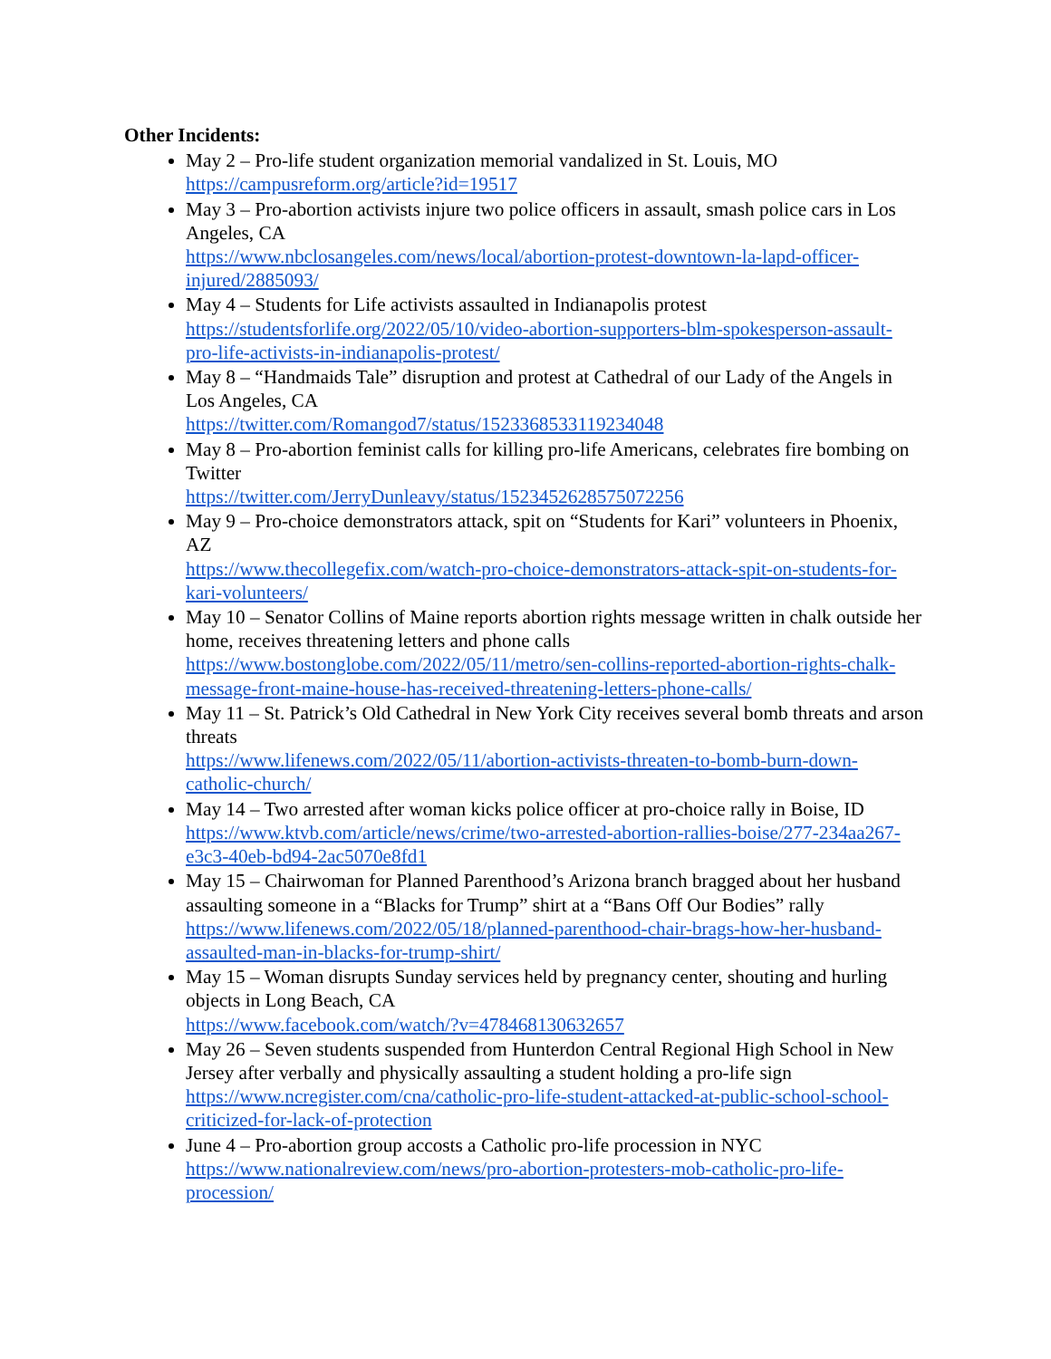Other Incidents:
May 2 – Pro-life student organization memorial vandalized in St. Louis, MO
https://campusreform.org/article?id=19517
May 3 – Pro-abortion activists injure two police officers in assault, smash police cars in Los Angeles, CA
https://www.nbclosangeles.com/news/local/abortion-protest-downtown-la-lapd-officer-injured/2885093/
May 4 – Students for Life activists assaulted in Indianapolis protest
https://studentsforlife.org/2022/05/10/video-abortion-supporters-blm-spokesperson-assault-pro-life-activists-in-indianapolis-protest/
May 8 – “Handmaids Tale” disruption and protest at Cathedral of our Lady of the Angels in Los Angeles, CA
https://twitter.com/Romangod7/status/1523368533119234048
May 8 – Pro-abortion feminist calls for killing pro-life Americans, celebrates fire bombing on Twitter
https://twitter.com/JerryDunleavy/status/1523452628575072256
May 9 – Pro-choice demonstrators attack, spit on “Students for Kari” volunteers in Phoenix, AZ
https://www.thecollegefix.com/watch-pro-choice-demonstrators-attack-spit-on-students-for-kari-volunteers/
May 10 – Senator Collins of Maine reports abortion rights message written in chalk outside her home, receives threatening letters and phone calls
https://www.bostonglobe.com/2022/05/11/metro/sen-collins-reported-abortion-rights-chalk-message-front-maine-house-has-received-threatening-letters-phone-calls/
May 11 – St. Patrick’s Old Cathedral in New York City receives several bomb threats and arson threats
https://www.lifenews.com/2022/05/11/abortion-activists-threaten-to-bomb-burn-down-catholic-church/
May 14 – Two arrested after woman kicks police officer at pro-choice rally in Boise, ID
https://www.ktvb.com/article/news/crime/two-arrested-abortion-rallies-boise/277-234aa267-e3c3-40eb-bd94-2ac5070e8fd1
May 15 – Chairwoman for Planned Parenthood’s Arizona branch bragged about her husband assaulting someone in a “Blacks for Trump” shirt at a “Bans Off Our Bodies” rally
https://www.lifenews.com/2022/05/18/planned-parenthood-chair-brags-how-her-husband-assaulted-man-in-blacks-for-trump-shirt/
May 15 – Woman disrupts Sunday services held by pregnancy center, shouting and hurling objects in Long Beach, CA
https://www.facebook.com/watch/?v=478468130632657
May 26 – Seven students suspended from Hunterdon Central Regional High School in New Jersey after verbally and physically assaulting a student holding a pro-life sign
https://www.ncregister.com/cna/catholic-pro-life-student-attacked-at-public-school-school-criticized-for-lack-of-protection
June 4 – Pro-abortion group accosts a Catholic pro-life procession in NYC
https://www.nationalreview.com/news/pro-abortion-protesters-mob-catholic-pro-life-procession/